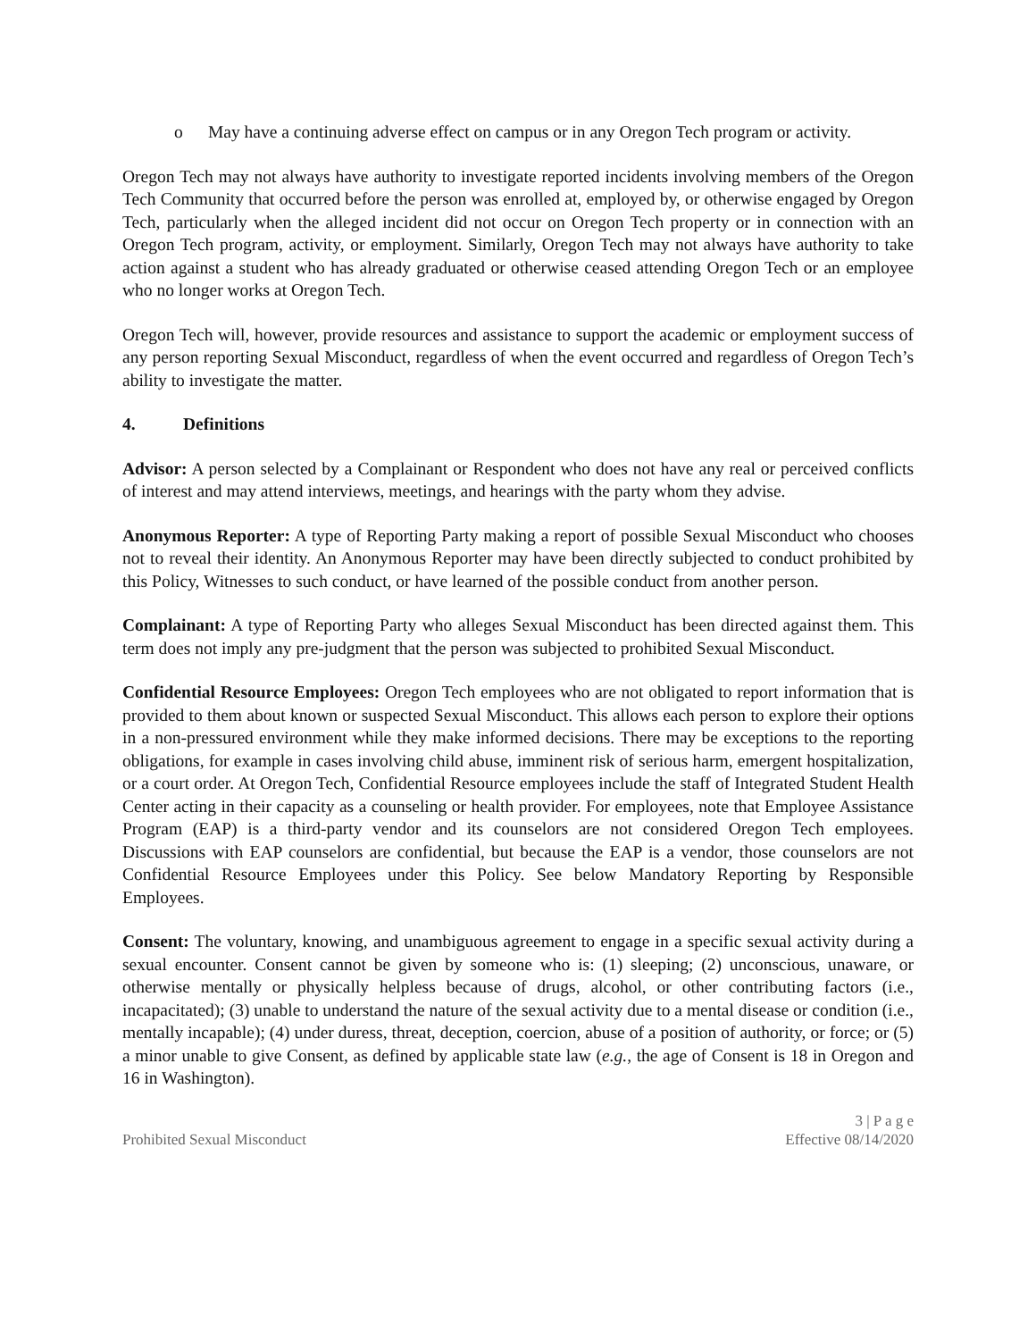o May have a continuing adverse effect on campus or in any Oregon Tech program or activity.
Oregon Tech may not always have authority to investigate reported incidents involving members of the Oregon Tech Community that occurred before the person was enrolled at, employed by, or otherwise engaged by Oregon Tech, particularly when the alleged incident did not occur on Oregon Tech property or in connection with an Oregon Tech program, activity, or employment. Similarly, Oregon Tech may not always have authority to take action against a student who has already graduated or otherwise ceased attending Oregon Tech or an employee who no longer works at Oregon Tech.
Oregon Tech will, however, provide resources and assistance to support the academic or employment success of any person reporting Sexual Misconduct, regardless of when the event occurred and regardless of Oregon Tech’s ability to investigate the matter.
4. Definitions
Advisor: A person selected by a Complainant or Respondent who does not have any real or perceived conflicts of interest and may attend interviews, meetings, and hearings with the party whom they advise.
Anonymous Reporter: A type of Reporting Party making a report of possible Sexual Misconduct who chooses not to reveal their identity. An Anonymous Reporter may have been directly subjected to conduct prohibited by this Policy, Witnesses to such conduct, or have learned of the possible conduct from another person.
Complainant: A type of Reporting Party who alleges Sexual Misconduct has been directed against them. This term does not imply any pre-judgment that the person was subjected to prohibited Sexual Misconduct.
Confidential Resource Employees: Oregon Tech employees who are not obligated to report information that is provided to them about known or suspected Sexual Misconduct. This allows each person to explore their options in a non-pressured environment while they make informed decisions. There may be exceptions to the reporting obligations, for example in cases involving child abuse, imminent risk of serious harm, emergent hospitalization, or a court order. At Oregon Tech, Confidential Resource employees include the staff of Integrated Student Health Center acting in their capacity as a counseling or health provider. For employees, note that Employee Assistance Program (EAP) is a third-party vendor and its counselors are not considered Oregon Tech employees. Discussions with EAP counselors are confidential, but because the EAP is a vendor, those counselors are not Confidential Resource Employees under this Policy. See below Mandatory Reporting by Responsible Employees.
Consent: The voluntary, knowing, and unambiguous agreement to engage in a specific sexual activity during a sexual encounter. Consent cannot be given by someone who is: (1) sleeping; (2) unconscious, unaware, or otherwise mentally or physically helpless because of drugs, alcohol, or other contributing factors (i.e., incapacitated); (3) unable to understand the nature of the sexual activity due to a mental disease or condition (i.e., mentally incapable); (4) under duress, threat, deception, coercion, abuse of a position of authority, or force; or (5) a minor unable to give Consent, as defined by applicable state law (e.g., the age of Consent is 18 in Oregon and 16 in Washington).
Prohibited Sexual Misconduct 3 | P a g e
Effective 08/14/2020